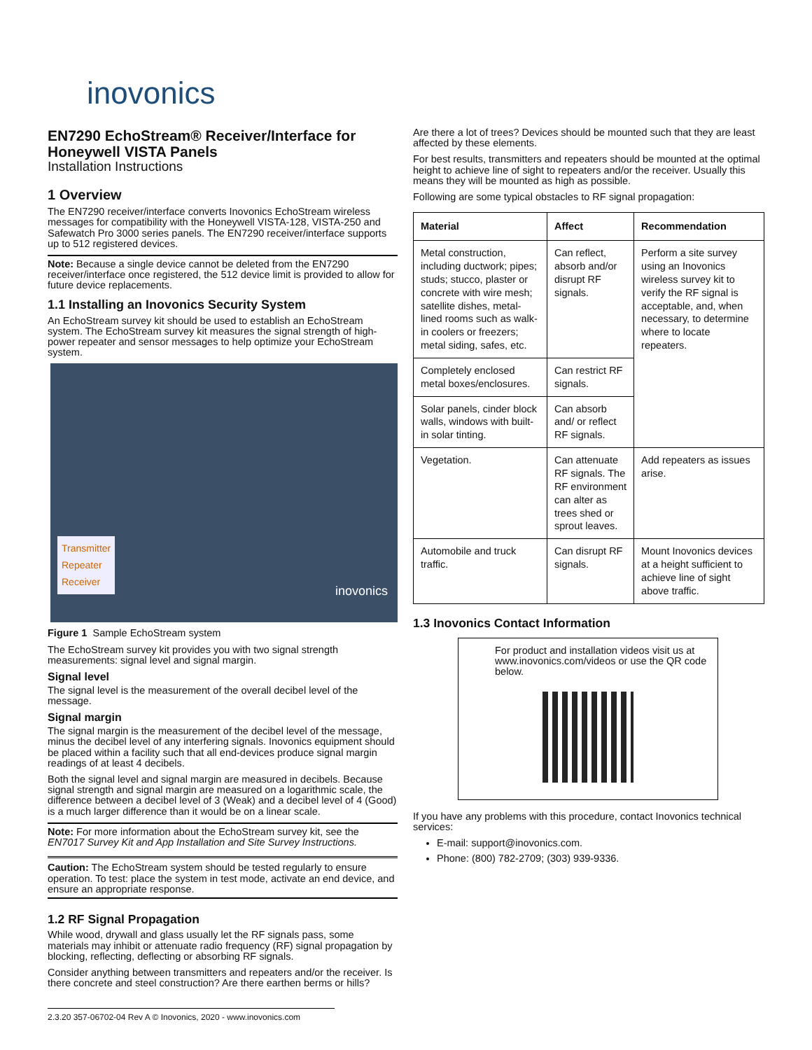inovonics
EN7290 EchoStream® Receiver/Interface for Honeywell VISTA Panels
Installation Instructions
1 Overview
The EN7290 receiver/interface converts Inovonics EchoStream wireless messages for compatibility with the Honeywell VISTA-128, VISTA-250 and Safewatch Pro 3000 series panels. The EN7290 receiver/interface supports up to 512 registered devices.
Note: Because a single device cannot be deleted from the EN7290 receiver/interface once registered, the 512 device limit is provided to allow for future device replacements.
1.1 Installing an Inovonics Security System
An EchoStream survey kit should be used to establish an EchoStream system. The EchoStream survey kit measures the signal strength of high-power repeater and sensor messages to help optimize your EchoStream system.
Transmitter
Repeater
Receiver
inovonics
Figure 1 Sample EchoStream system
The EchoStream survey kit provides you with two signal strength measurements: signal level and signal margin.
Signal level
The signal level is the measurement of the overall decibel level of the message.
Signal margin
The signal margin is the measurement of the decibel level of the message, minus the decibel level of any interfering signals. Inovonics equipment should be placed within a facility such that all end-devices produce signal margin readings of at least 4 decibels.
Both the signal level and signal margin are measured in decibels. Because signal strength and signal margin are measured on a logarithmic scale, the difference between a decibel level of 3 (Weak) and a decibel level of 4 (Good) is a much larger difference than it would be on a linear scale.
Note: For more information about the EchoStream survey kit, see the EN7017 Survey Kit and App Installation and Site Survey Instructions.
Caution: The EchoStream system should be tested regularly to ensure operation. To test: place the system in test mode, activate an end device, and ensure an appropriate response.
1.2 RF Signal Propagation
While wood, drywall and glass usually let the RF signals pass, some materials may inhibit or attenuate radio frequency (RF) signal propagation by blocking, reflecting, deflecting or absorbing RF signals.
Consider anything between transmitters and repeaters and/or the receiver. Is there concrete and steel construction? Are there earthen berms or hills?
2.3.20 357-06702-04 Rev A © Inovonics, 2020 - www.inovonics.com
Are there a lot of trees? Devices should be mounted such that they are least affected by these elements.
For best results, transmitters and repeaters should be mounted at the optimal height to achieve line of sight to repeaters and/or the receiver. Usually this means they will be mounted as high as possible.
Following are some typical obstacles to RF signal propagation:
| Material | Affect | Recommendation |
| --- | --- | --- |
| Metal construction, including ductwork; pipes; studs; stucco, plaster or concrete with wire mesh; satellite dishes, metal-lined rooms such as walk-in coolers or freezers; metal siding, safes, etc. | Can reflect, absorb and/or disrupt RF signals. | Perform a site survey using an Inovonics wireless survey kit to verify the RF signal is acceptable, and, when necessary, to determine where to locate repeaters. |
| Completely enclosed metal boxes/enclosures. | Can restrict RF signals. | |
| Solar panels, cinder block walls, windows with built-in solar tinting. | Can absorb and/ or reflect RF signals. | |
| Vegetation. | Can attenuate RF signals. The RF environment can alter as trees shed or sprout leaves. | Add repeaters as issues arise. |
| Automobile and truck traffic. | Can disrupt RF signals. | Mount Inovonics devices at a height sufficient to achieve line of sight above traffic. |
1.3 Inovonics Contact Information
For product and installation videos visit us at www.inovonics.com/videos or use the QR code below.
If you have any problems with this procedure, contact Inovonics technical services:
E-mail: support@inovonics.com.
Phone: (800) 782-2709; (303) 939-9336.